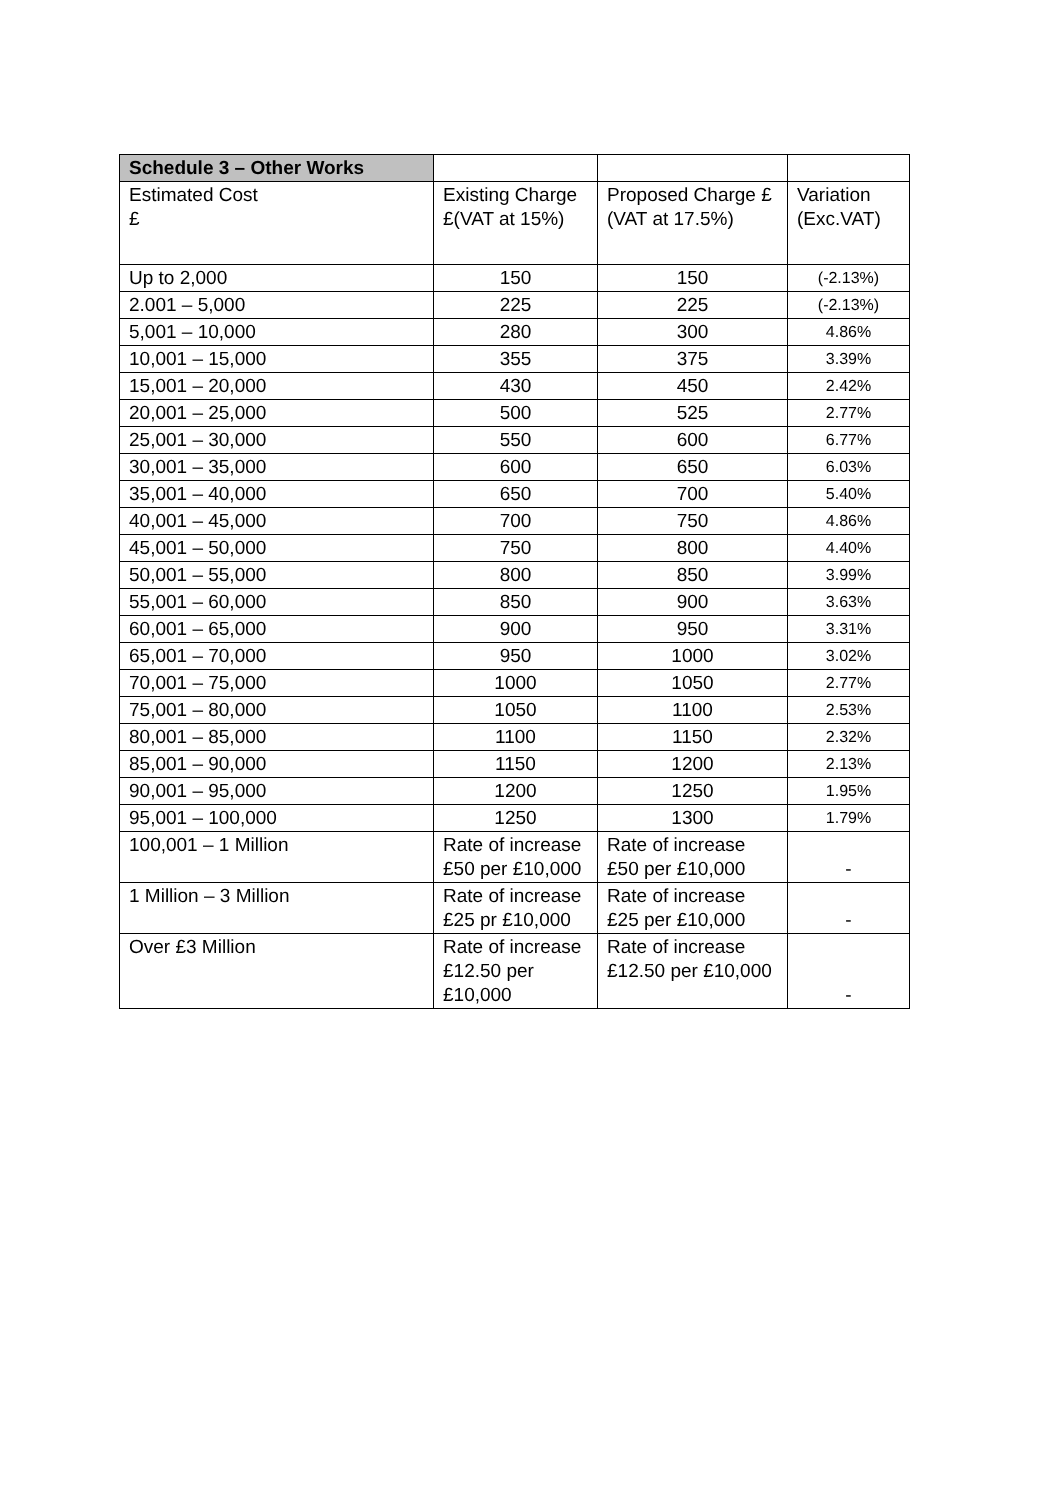| Schedule 3 – Other Works | | | |
| --- | --- | --- | --- |
| Estimated Cost £ | Existing Charge £(VAT at 15%) | Proposed Charge £(VAT at 17.5%) | Variation (Exc.VAT) |
| Up to 2,000 | 150 | 150 | (-2.13%) |
| 2.001 – 5,000 | 225 | 225 | (-2.13%) |
| 5,001 – 10,000 | 280 | 300 | 4.86% |
| 10,001 – 15,000 | 355 | 375 | 3.39% |
| 15,001 – 20,000 | 430 | 450 | 2.42% |
| 20,001 – 25,000 | 500 | 525 | 2.77% |
| 25,001 – 30,000 | 550 | 600 | 6.77% |
| 30,001 – 35,000 | 600 | 650 | 6.03% |
| 35,001 – 40,000 | 650 | 700 | 5.40% |
| 40,001 – 45,000 | 700 | 750 | 4.86% |
| 45,001 – 50,000 | 750 | 800 | 4.40% |
| 50,001 – 55,000 | 800 | 850 | 3.99% |
| 55,001 – 60,000 | 850 | 900 | 3.63% |
| 60,001 – 65,000 | 900 | 950 | 3.31% |
| 65,001 – 70,000 | 950 | 1000 | 3.02% |
| 70,001 – 75,000 | 1000 | 1050 | 2.77% |
| 75,001 – 80,000 | 1050 | 1100 | 2.53% |
| 80,001 – 85,000 | 1100 | 1150 | 2.32% |
| 85,001 – 90,000 | 1150 | 1200 | 2.13% |
| 90,001 – 95,000 | 1200 | 1250 | 1.95% |
| 95,001 – 100,000 | 1250 | 1300 | 1.79% |
| 100,001 – 1 Million | Rate of increase £50 per £10,000 | Rate of increase £50 per £10,000 | - |
| 1 Million – 3 Million | Rate of increase £25 pr £10,000 | Rate of increase £25 per £10,000 | - |
| Over £3 Million | Rate of increase £12.50 per £10,000 | Rate of increase £12.50 per £10,000 | - |